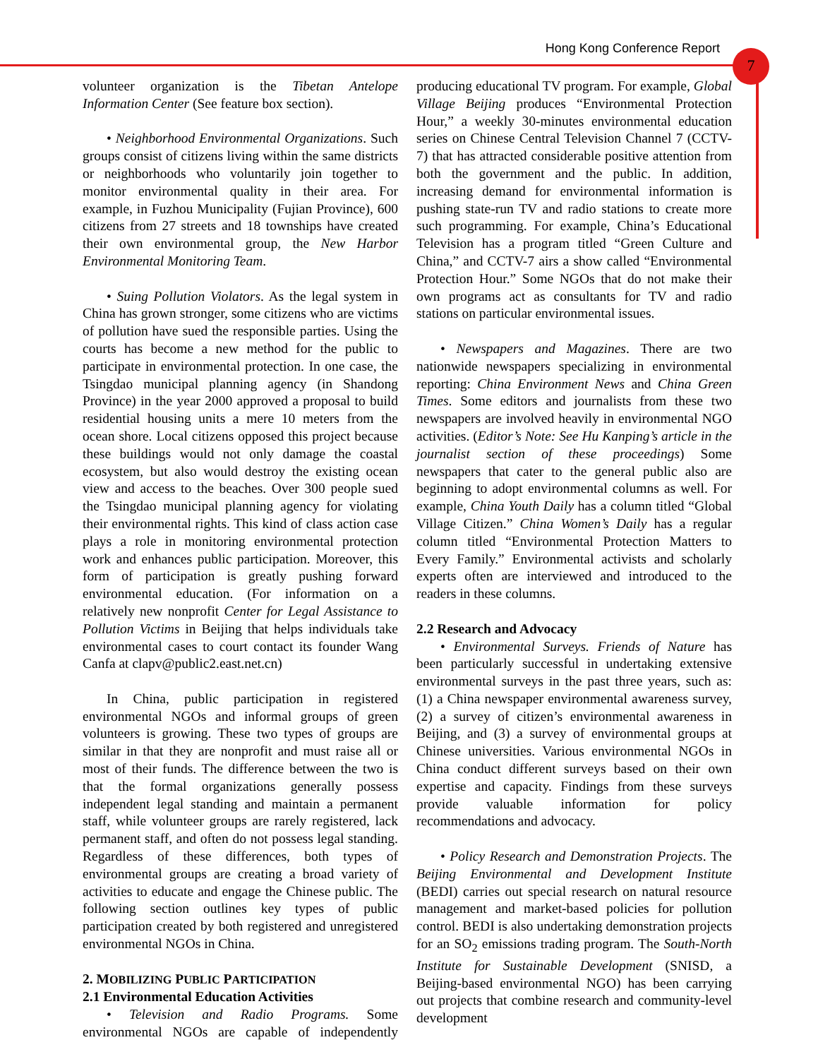Hong Kong Conference Report
7
volunteer organization is the Tibetan Antelope Information Center (See feature box section).
• Neighborhood Environmental Organizations. Such groups consist of citizens living within the same districts or neighborhoods who voluntarily join together to monitor environmental quality in their area. For example, in Fuzhou Municipality (Fujian Province), 600 citizens from 27 streets and 18 townships have created their own environmental group, the New Harbor Environmental Monitoring Team.
• Suing Pollution Violators. As the legal system in China has grown stronger, some citizens who are victims of pollution have sued the responsible parties. Using the courts has become a new method for the public to participate in environmental protection. In one case, the Tsingdao municipal planning agency (in Shandong Province) in the year 2000 approved a proposal to build residential housing units a mere 10 meters from the ocean shore. Local citizens opposed this project because these buildings would not only damage the coastal ecosystem, but also would destroy the existing ocean view and access to the beaches. Over 300 people sued the Tsingdao municipal planning agency for violating their environmental rights. This kind of class action case plays a role in monitoring environmental protection work and enhances public participation. Moreover, this form of participation is greatly pushing forward environmental education. (For information on a relatively new nonprofit Center for Legal Assistance to Pollution Victims in Beijing that helps individuals take environmental cases to court contact its founder Wang Canfa at clapv@public2.east.net.cn)
In China, public participation in registered environmental NGOs and informal groups of green volunteers is growing. These two types of groups are similar in that they are nonprofit and must raise all or most of their funds. The difference between the two is that the formal organizations generally possess independent legal standing and maintain a permanent staff, while volunteer groups are rarely registered, lack permanent staff, and often do not possess legal standing. Regardless of these differences, both types of environmental groups are creating a broad variety of activities to educate and engage the Chinese public. The following section outlines key types of public participation created by both registered and unregistered environmental NGOs in China.
2. MOBILIZING PUBLIC PARTICIPATION
2.1 Environmental Education Activities
• Television and Radio Programs. Some environmental NGOs are capable of independently producing educational TV program. For example, Global Village Beijing produces “Environmental Protection Hour,” a weekly 30-minutes environmental education series on Chinese Central Television Channel 7 (CCTV-7) that has attracted considerable positive attention from both the government and the public. In addition, increasing demand for environmental information is pushing state-run TV and radio stations to create more such programming. For example, China’s Educational Television has a program titled “Green Culture and China,” and CCTV-7 airs a show called “Environmental Protection Hour.” Some NGOs that do not make their own programs act as consultants for TV and radio stations on particular environmental issues.
• Newspapers and Magazines. There are two nationwide newspapers specializing in environmental reporting: China Environment News and China Green Times. Some editors and journalists from these two newspapers are involved heavily in environmental NGO activities. (Editor’s Note: See Hu Kanping’s article in the journalist section of these proceedings) Some newspapers that cater to the general public also are beginning to adopt environmental columns as well. For example, China Youth Daily has a column titled “Global Village Citizen.” China Women’s Daily has a regular column titled “Environmental Protection Matters to Every Family.” Environmental activists and scholarly experts often are interviewed and introduced to the readers in these columns.
2.2 Research and Advocacy
• Environmental Surveys. Friends of Nature has been particularly successful in undertaking extensive environmental surveys in the past three years, such as: (1) a China newspaper environmental awareness survey, (2) a survey of citizen’s environmental awareness in Beijing, and (3) a survey of environmental groups at Chinese universities. Various environmental NGOs in China conduct different surveys based on their own expertise and capacity. Findings from these surveys provide valuable information for policy recommendations and advocacy.
• Policy Research and Demonstration Projects. The Beijing Environmental and Development Institute (BEDI) carries out special research on natural resource management and market-based policies for pollution control. BEDI is also undertaking demonstration projects for an SO<sub>2</sub> emissions trading program. The South-North Institute for Sustainable Development (SNISD, a Beijing-based environmental NGO) has been carrying out projects that combine research and community-level development